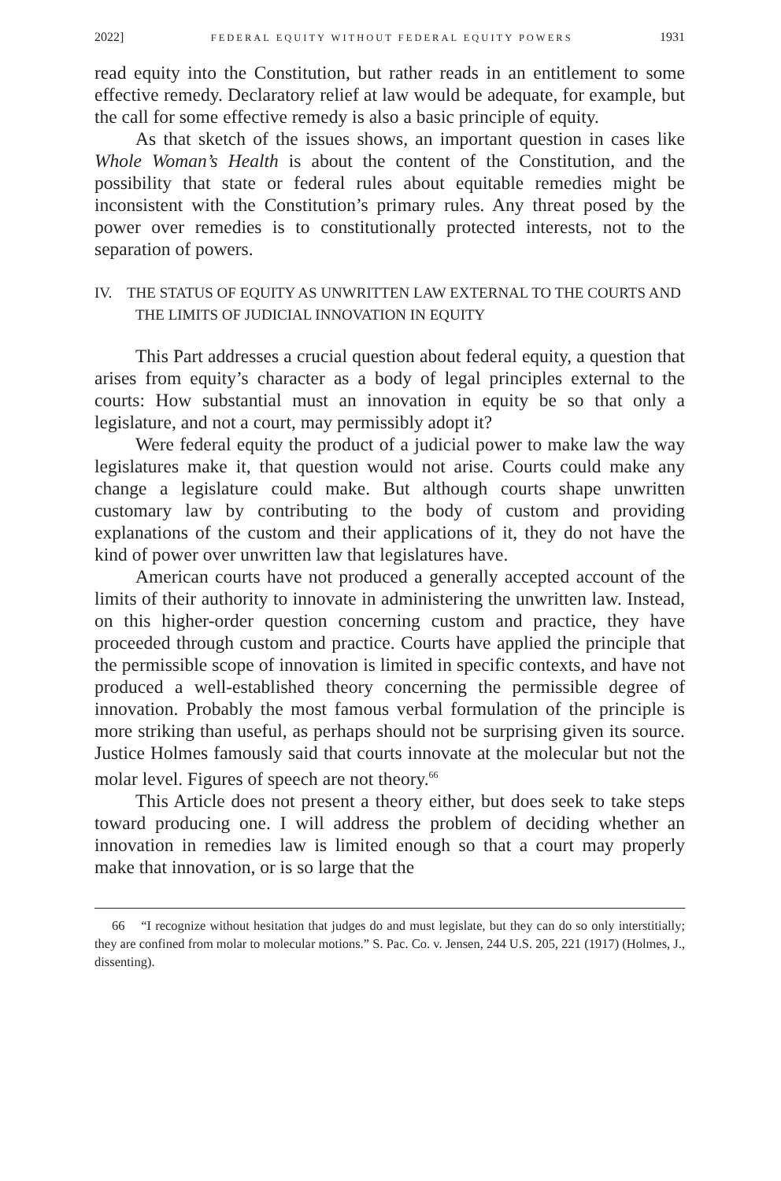2022] FEDERAL EQUITY WITHOUT FEDERAL EQUITY POWERS 1931
read equity into the Constitution, but rather reads in an entitlement to some effective remedy. Declaratory relief at law would be adequate, for example, but the call for some effective remedy is also a basic principle of equity.
As that sketch of the issues shows, an important question in cases like Whole Woman’s Health is about the content of the Constitution, and the possibility that state or federal rules about equitable remedies might be inconsistent with the Constitution’s primary rules. Any threat posed by the power over remedies is to constitutionally protected interests, not to the separation of powers.
IV. THE STATUS OF EQUITY AS UNWRITTEN LAW EXTERNAL TO THE COURTS AND THE LIMITS OF JUDICIAL INNOVATION IN EQUITY
This Part addresses a crucial question about federal equity, a question that arises from equity’s character as a body of legal principles external to the courts: How substantial must an innovation in equity be so that only a legislature, and not a court, may permissibly adopt it?
Were federal equity the product of a judicial power to make law the way legislatures make it, that question would not arise. Courts could make any change a legislature could make. But although courts shape unwritten customary law by contributing to the body of custom and providing explanations of the custom and their applications of it, they do not have the kind of power over unwritten law that legislatures have.
American courts have not produced a generally accepted account of the limits of their authority to innovate in administering the unwritten law. Instead, on this higher-order question concerning custom and practice, they have proceeded through custom and practice. Courts have applied the principle that the permissible scope of innovation is limited in specific contexts, and have not produced a well-established theory concerning the permissible degree of innovation. Probably the most famous verbal formulation of the principle is more striking than useful, as perhaps should not be surprising given its source. Justice Holmes famously said that courts innovate at the molecular but not the molar level. Figures of speech are not theory.<sup>66</sup>
This Article does not present a theory either, but does seek to take steps toward producing one. I will address the problem of deciding whether an innovation in remedies law is limited enough so that a court may properly make that innovation, or is so large that the
66 “I recognize without hesitation that judges do and must legislate, but they can do so only interstitially; they are confined from molar to molecular motions.” S. Pac. Co. v. Jensen, 244 U.S. 205, 221 (1917) (Holmes, J., dissenting).